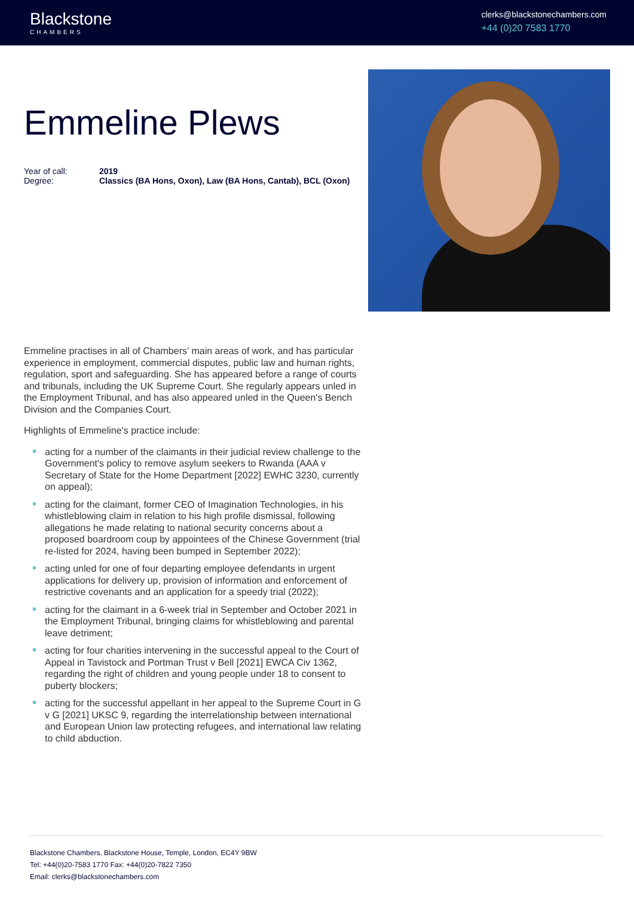Blackstone
CHAMBERS
clerks@blackstonechambers.com
+44 (0)20 7583 1770
Emmeline Plews
Year of call: 2019
Degree: Classics (BA Hons, Oxon), Law (BA Hons, Cantab), BCL (Oxon)
Emmeline practises in all of Chambers’ main areas of work, and has particular experience in employment, commercial disputes, public law and human rights, regulation, sport and safeguarding. She has appeared before a range of courts and tribunals, including the UK Supreme Court. She regularly appears unled in the Employment Tribunal, and has also appeared unled in the Queen's Bench Division and the Companies Court.
Highlights of Emmeline's practice include:
acting for a number of the claimants in their judicial review challenge to the Government's policy to remove asylum seekers to Rwanda (AAA v Secretary of State for the Home Department [2022] EWHC 3230, currently on appeal);
acting for the claimant, former CEO of Imagination Technologies, in his whistleblowing claim in relation to his high profile dismissal, following allegations he made relating to national security concerns about a proposed boardroom coup by appointees of the Chinese Government (trial re-listed for 2024, having been bumped in September 2022);
acting unled for one of four departing employee defendants in urgent applications for delivery up, provision of information and enforcement of restrictive covenants and an application for a speedy trial (2022);
acting for the claimant in a 6-week trial in September and October 2021 in the Employment Tribunal, bringing claims for whistleblowing and parental leave detriment;
acting for four charities intervening in the successful appeal to the Court of Appeal in Tavistock and Portman Trust v Bell [2021] EWCA Civ 1362, regarding the right of children and young people under 18 to consent to puberty blockers;
acting for the successful appellant in her appeal to the Supreme Court in G v G [2021] UKSC 9, regarding the interrelationship between international and European Union law protecting refugees, and international law relating to child abduction.
Blackstone Chambers, Blackstone House, Temple, London, EC4Y 9BW
Tel: +44(0)20-7583 1770 Fax: +44(0)20-7822 7350
Email: clerks@blackstonechambers.com